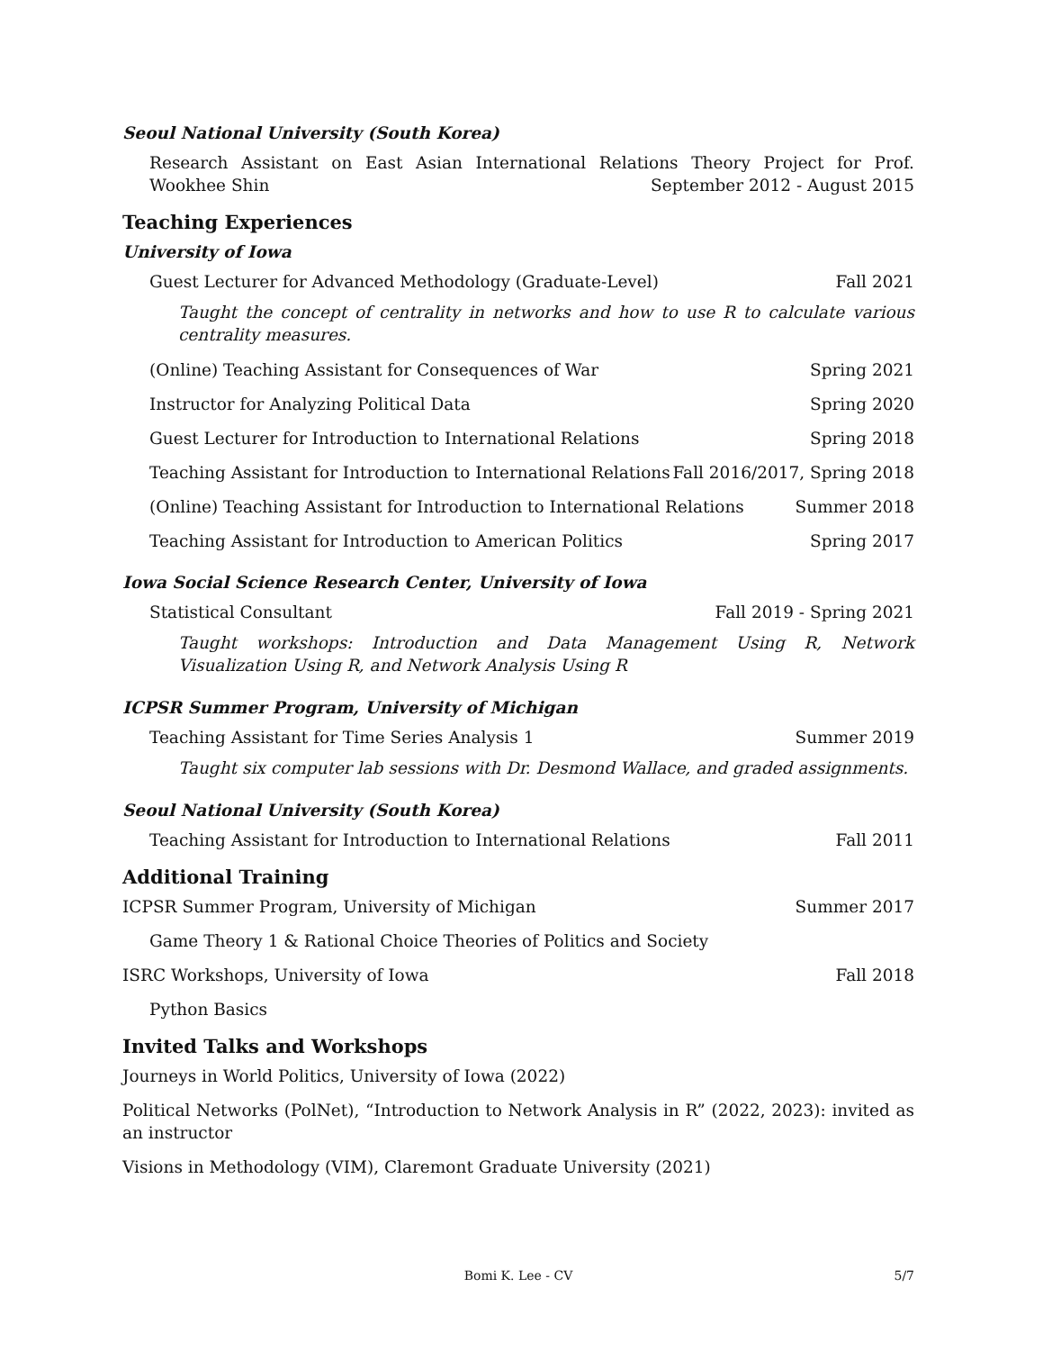Seoul National University (South Korea)
Research Assistant on East Asian International Relations Theory Project for Prof. Wookhee Shin September 2012 - August 2015
Teaching Experiences
University of Iowa
Guest Lecturer for Advanced Methodology (Graduate-Level) Fall 2021
Taught the concept of centrality in networks and how to use R to calculate various centrality measures.
(Online) Teaching Assistant for Consequences of War Spring 2021
Instructor for Analyzing Political Data Spring 2020
Guest Lecturer for Introduction to International Relations Spring 2018
Teaching Assistant for Introduction to International Relations Fall 2016/2017, Spring 2018
(Online) Teaching Assistant for Introduction to International Relations Summer 2018
Teaching Assistant for Introduction to American Politics Spring 2017
Iowa Social Science Research Center, University of Iowa
Statistical Consultant Fall 2019 - Spring 2021
Taught workshops: Introduction and Data Management Using R, Network Visualization Using R, and Network Analysis Using R
ICPSR Summer Program, University of Michigan
Teaching Assistant for Time Series Analysis 1 Summer 2019
Taught six computer lab sessions with Dr. Desmond Wallace, and graded assignments.
Seoul National University (South Korea)
Teaching Assistant for Introduction to International Relations Fall 2011
Additional Training
ICPSR Summer Program, University of Michigan Summer 2017
Game Theory 1 & Rational Choice Theories of Politics and Society
ISRC Workshops, University of Iowa Fall 2018
Python Basics
Invited Talks and Workshops
Journeys in World Politics, University of Iowa (2022)
Political Networks (PolNet), “Introduction to Network Analysis in R” (2022, 2023): invited as an instructor
Visions in Methodology (VIM), Claremont Graduate University (2021)
Bomi K. Lee - CV
5/7